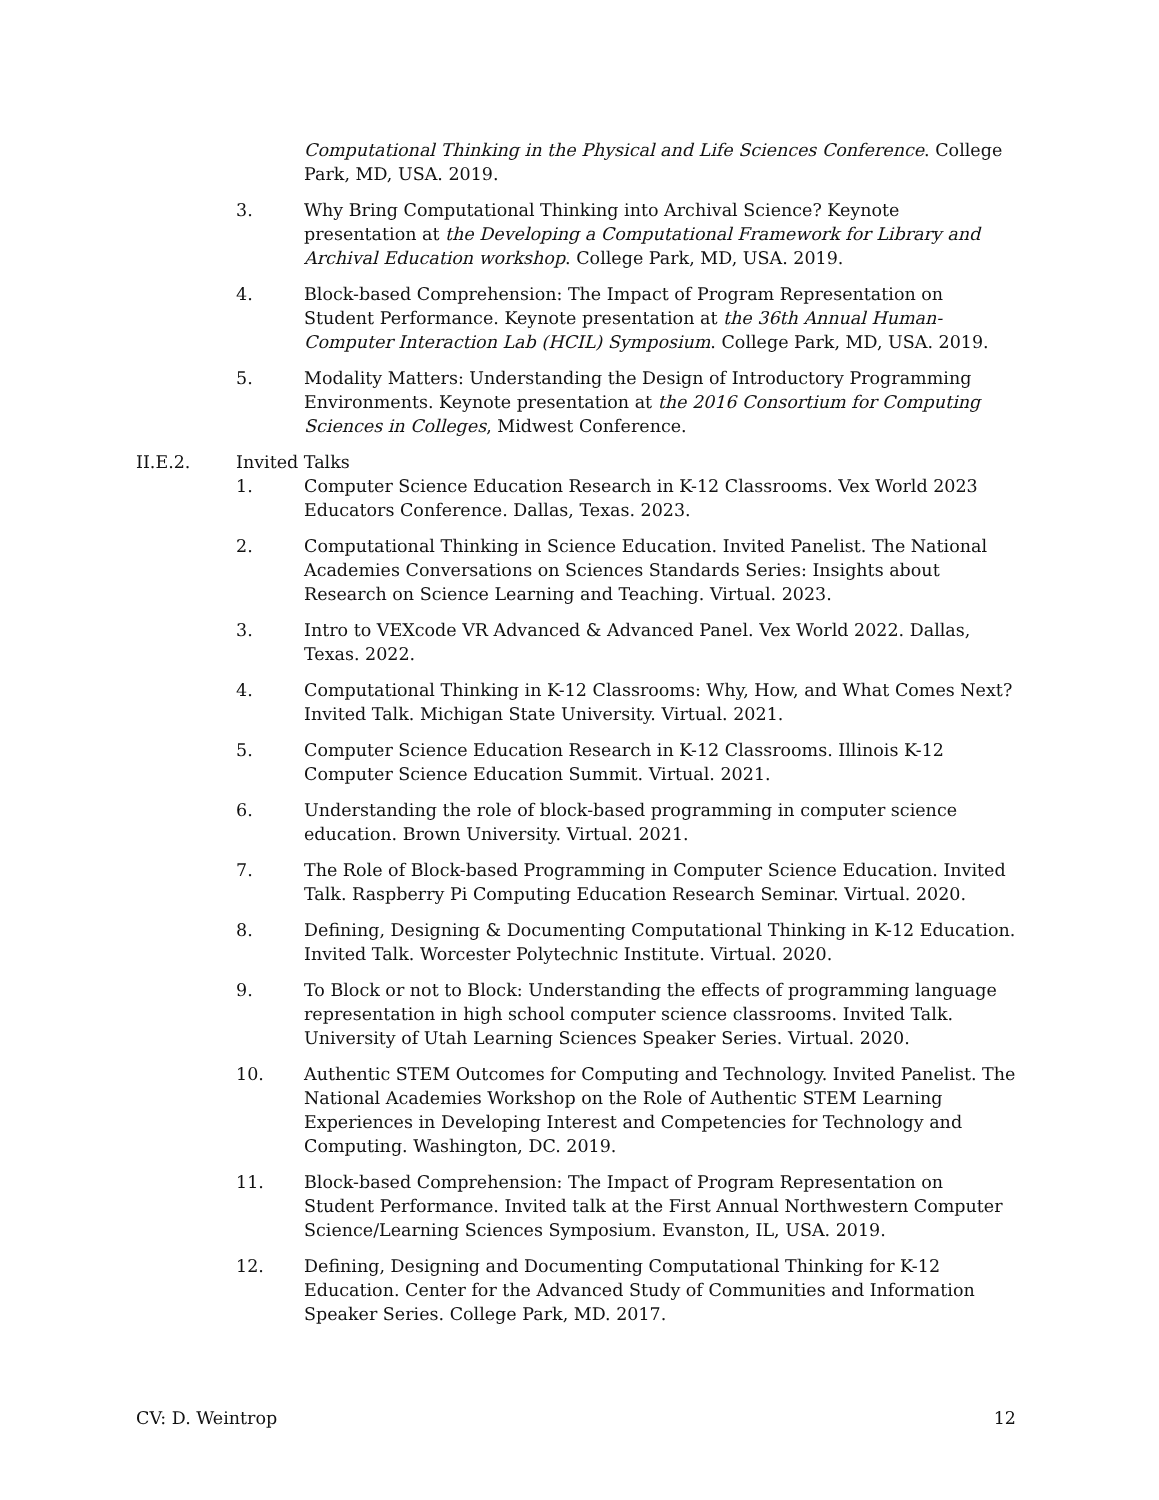Computational Thinking in the Physical and Life Sciences Conference. College Park, MD, USA. 2019.
3. Why Bring Computational Thinking into Archival Science? Keynote presentation at the Developing a Computational Framework for Library and Archival Education workshop. College Park, MD, USA. 2019.
4. Block-based Comprehension: The Impact of Program Representation on Student Performance. Keynote presentation at the 36th Annual Human-Computer Interaction Lab (HCIL) Symposium. College Park, MD, USA. 2019.
5. Modality Matters: Understanding the Design of Introductory Programming Environments. Keynote presentation at the 2016 Consortium for Computing Sciences in Colleges, Midwest Conference.
II.E.2. Invited Talks
1. Computer Science Education Research in K-12 Classrooms. Vex World 2023 Educators Conference. Dallas, Texas. 2023.
2. Computational Thinking in Science Education. Invited Panelist. The National Academies Conversations on Sciences Standards Series: Insights about Research on Science Learning and Teaching. Virtual. 2023.
3. Intro to VEXcode VR Advanced & Advanced Panel. Vex World 2022. Dallas, Texas. 2022.
4. Computational Thinking in K-12 Classrooms: Why, How, and What Comes Next? Invited Talk. Michigan State University. Virtual. 2021.
5. Computer Science Education Research in K-12 Classrooms. Illinois K-12 Computer Science Education Summit. Virtual. 2021.
6. Understanding the role of block-based programming in computer science education. Brown University. Virtual. 2021.
7. The Role of Block-based Programming in Computer Science Education. Invited Talk. Raspberry Pi Computing Education Research Seminar. Virtual. 2020.
8. Defining, Designing & Documenting Computational Thinking in K-12 Education. Invited Talk. Worcester Polytechnic Institute. Virtual. 2020.
9. To Block or not to Block: Understanding the effects of programming language representation in high school computer science classrooms. Invited Talk. University of Utah Learning Sciences Speaker Series. Virtual. 2020.
10. Authentic STEM Outcomes for Computing and Technology. Invited Panelist. The National Academies Workshop on the Role of Authentic STEM Learning Experiences in Developing Interest and Competencies for Technology and Computing. Washington, DC. 2019.
11. Block-based Comprehension: The Impact of Program Representation on Student Performance. Invited talk at the First Annual Northwestern Computer Science/Learning Sciences Symposium. Evanston, IL, USA. 2019.
12. Defining, Designing and Documenting Computational Thinking for K-12 Education. Center for the Advanced Study of Communities and Information Speaker Series. College Park, MD. 2017.
CV: D. Weintrop 12